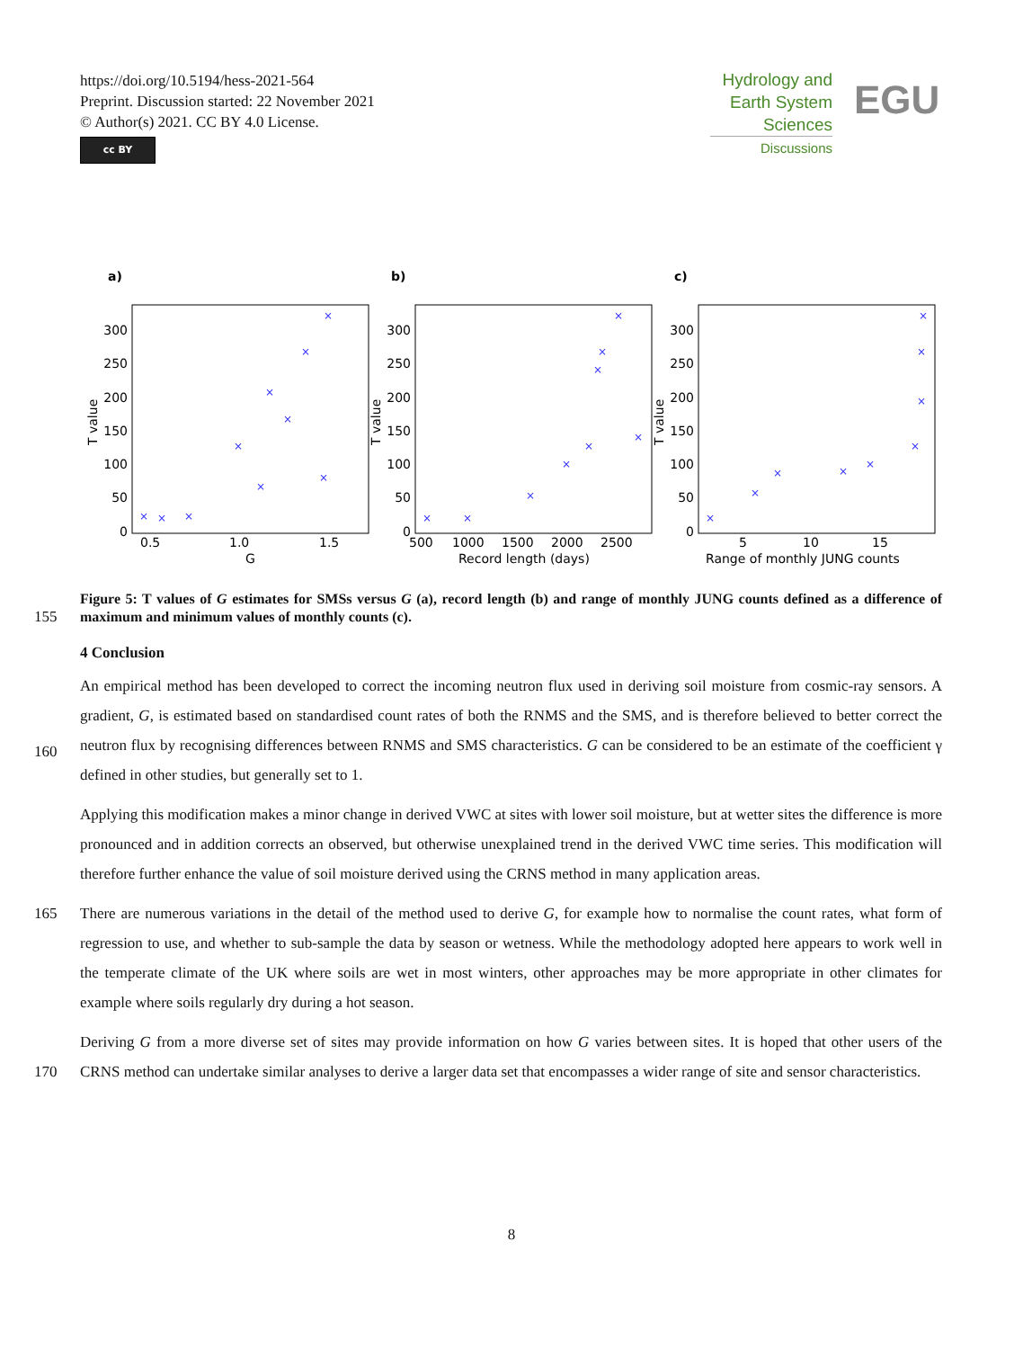https://doi.org/10.5194/hess-2021-564
Preprint. Discussion started: 22 November 2021
© Author(s) 2021. CC BY 4.0 License.
cc BY
Hydrology and
Earth System
Sciences
Discussions
EGU
a)
b)
c)
300
250
200
150
100
50
0
300
250
200
150
100
50
0
300
250
200
150
100
50
0
0.5
1.0
1.5
G
500
1000
1500
2000
2500
Record length (days)
5
10
15
Range of monthly JUNG counts
T value
T value
T value
×
×
×
×
×
×
×
×
×
×
×
×
×
×
×
×
×
×
×
×
×
×
×
×
×
×
×
×
155
Figure 5: T values of G estimates for SMSs versus G (a), record length (b) and range of monthly JUNG counts defined as a difference of maximum and minimum values of monthly counts (c).
4 Conclusion
160
An empirical method has been developed to correct the incoming neutron flux used in deriving soil moisture from cosmic-ray sensors. A gradient, G, is estimated based on standardised count rates of both the RNMS and the SMS, and is therefore believed to better correct the neutron flux by recognising differences between RNMS and SMS characteristics. G can be considered to be an estimate of the coefficient γ defined in other studies, but generally set to 1.
Applying this modification makes a minor change in derived VWC at sites with lower soil moisture, but at wetter sites the difference is more pronounced and in addition corrects an observed, but otherwise unexplained trend in the derived VWC time series. This modification will therefore further enhance the value of soil moisture derived using the CRNS method in many application areas.
165 There are numerous variations in the detail of the method used to derive G, for example how to normalise the count rates, what form of regression to use, and whether to sub-sample the data by season or wetness. While the methodology adopted here appears to work well in the temperate climate of the UK where soils are wet in most winters, other approaches may be more appropriate in other climates for example where soils regularly dry during a hot season.
170 Deriving G from a more diverse set of sites may provide information on how G varies between sites. It is hoped that other users of the CRNS method can undertake similar analyses to derive a larger data set that encompasses a wider range of site and sensor characteristics.
8